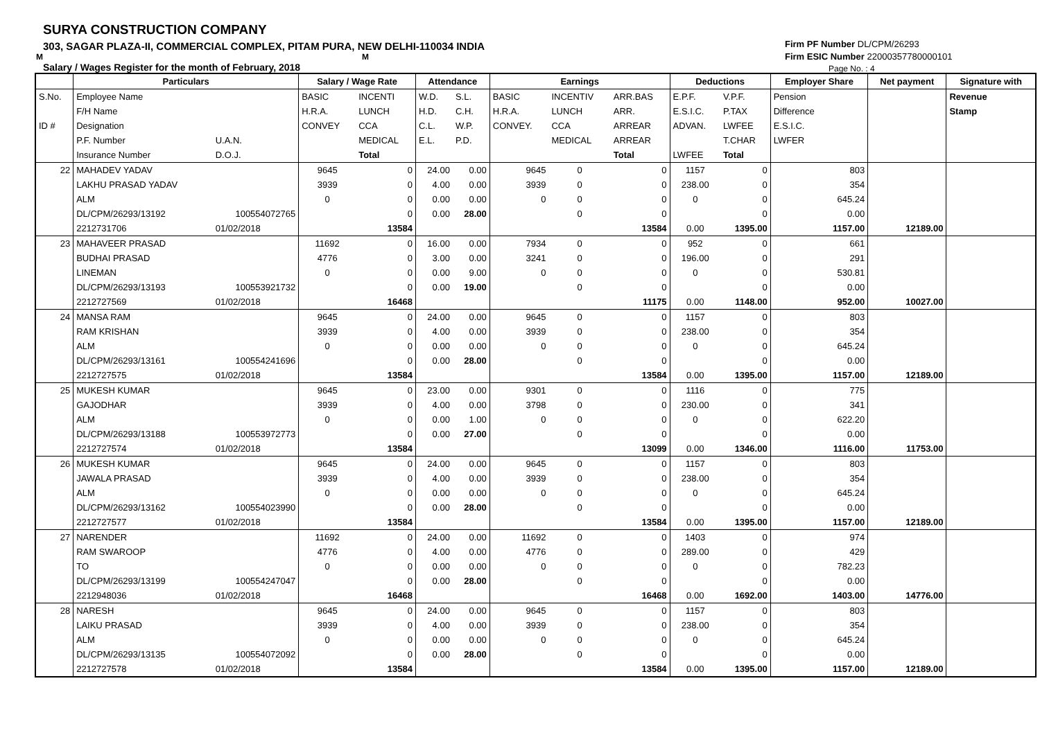SURYA CONSTRUCTION COMPANY
303, SAGAR PLAZA-II, COMMERCIAL COMPLEX, PITAM PURA, NEW DELHI-110034 INDIA
M M
Salary / Wages Register for the month of February, 2018
Firm PF Number DL/CPM/26293
Firm ESIC Number 22000357780000101
Page No. : 4
| | Particulars | | Salary / Wage Rate | | Attendance | | Earnings | | | Deductions | | Employer Share | Net payment | Signature with |
| --- | --- | --- | --- | --- | --- | --- | --- | --- | --- | --- | --- | --- | --- | --- |
| S.No. | Employee Name | | BASIC | INCENTI | W.D. | S.L. | BASIC | INCENTIV | ARR.BAS | E.P.F. | V.P.F. | Pension | | Revenue |
| | F/H Name | | H.R.A. | LUNCH | H.D. | C.H. | H.R.A. | LUNCH | ARR. | E.S.I.C. | P.TAX | Difference | | Stamp |
| ID # | Designation | | CONVEY | CCA | C.L. | W.P. | CONVEY. | CCA | ARREAR | ADVAN. | LWFEE | E.S.I.C. | | |
| | P.F. Number | U.A.N. | | MEDICAL | E.L. | P.D. | | MEDICAL | ARREAR | | T.CHAR | LWFER | | |
| | Insurance Number | D.O.J. | | Total | | | | | Total | LWFEE | Total | | | |
| 22 | MAHADEV YADAV | | 9645 | 0 | 24.00 | 0.00 | 9645 | 0 | 0 | 1157 | 0 | 803 | | |
| | LAKHU PRASAD YADAV | | 3939 | 0 | 4.00 | 0.00 | 3939 | 0 | 0 | 238.00 | 0 | 354 | | |
| | ALM | | 0 | 0 | 0.00 | 0.00 | 0 | 0 | 0 | 0 | 0 | 645.24 | | |
| | DL/CPM/26293/13192 | 100554072765 | | 0 | 0.00 | 28.00 | | 0 | 0 | | 0 | 0.00 | | |
| | 2212731706 | 01/02/2018 | | 13584 | | | | | 13584 | 0.00 | 1395.00 | 1157.00 | 12189.00 | |
| 23 | MAHAVEER PRASAD | | 11692 | 0 | 16.00 | 0.00 | 7934 | 0 | 0 | 952 | 0 | 661 | | |
| | BUDHAI PRASAD | | 4776 | 0 | 3.00 | 0.00 | 3241 | 0 | 0 | 196.00 | 0 | 291 | | |
| | LINEMAN | | 0 | 0 | 0.00 | 9.00 | 0 | 0 | 0 | 0 | 0 | 530.81 | | |
| | DL/CPM/26293/13193 | 100553921732 | | 0 | 0.00 | 19.00 | | 0 | 0 | | 0 | 0.00 | | |
| | 2212727569 | 01/02/2018 | | 16468 | | | | | 11175 | 0.00 | 1148.00 | 952.00 | 10027.00 | |
| 24 | MANSA RAM | | 9645 | 0 | 24.00 | 0.00 | 9645 | 0 | 0 | 1157 | 0 | 803 | | |
| | RAM KRISHAN | | 3939 | 0 | 4.00 | 0.00 | 3939 | 0 | 0 | 238.00 | 0 | 354 | | |
| | ALM | | 0 | 0 | 0.00 | 0.00 | 0 | 0 | 0 | 0 | 0 | 645.24 | | |
| | DL/CPM/26293/13161 | 100554241696 | | 0 | 0.00 | 28.00 | | 0 | 0 | | 0 | 0.00 | | |
| | 2212727575 | 01/02/2018 | | 13584 | | | | | 13584 | 0.00 | 1395.00 | 1157.00 | 12189.00 | |
| 25 | MUKESH KUMAR | | 9645 | 0 | 23.00 | 0.00 | 9301 | 0 | 0 | 1116 | 0 | 775 | | |
| | GAJODHAR | | 3939 | 0 | 4.00 | 0.00 | 3798 | 0 | 0 | 230.00 | 0 | 341 | | |
| | ALM | | 0 | 0 | 0.00 | 1.00 | 0 | 0 | 0 | 0 | 0 | 622.20 | | |
| | DL/CPM/26293/13188 | 100553972773 | | 0 | 0.00 | 27.00 | | 0 | 0 | | 0 | 0.00 | | |
| | 2212727574 | 01/02/2018 | | 13584 | | | | | 13099 | 0.00 | 1346.00 | 1116.00 | 11753.00 | |
| 26 | MUKESH KUMAR | | 9645 | 0 | 24.00 | 0.00 | 9645 | 0 | 0 | 1157 | 0 | 803 | | |
| | JAWALA PRASAD | | 3939 | 0 | 4.00 | 0.00 | 3939 | 0 | 0 | 238.00 | 0 | 354 | | |
| | ALM | | 0 | 0 | 0.00 | 0.00 | 0 | 0 | 0 | 0 | 0 | 645.24 | | |
| | DL/CPM/26293/13162 | 100554023990 | | 0 | 0.00 | 28.00 | | 0 | 0 | | 0 | 0.00 | | |
| | 2212727577 | 01/02/2018 | | 13584 | | | | | 13584 | 0.00 | 1395.00 | 1157.00 | 12189.00 | |
| 27 | NARENDER | | 11692 | 0 | 24.00 | 0.00 | 11692 | 0 | 0 | 1403 | 0 | 974 | | |
| | RAM SWAROOP | | 4776 | 0 | 4.00 | 0.00 | 4776 | 0 | 0 | 289.00 | 0 | 429 | | |
| | TO | | 0 | 0 | 0.00 | 0.00 | 0 | 0 | 0 | 0 | 0 | 782.23 | | |
| | DL/CPM/26293/13199 | 100554247047 | | 0 | 0.00 | 28.00 | | 0 | 0 | | 0 | 0.00 | | |
| | 2212948036 | 01/02/2018 | | 16468 | | | | | 16468 | 0.00 | 1692.00 | 1403.00 | 14776.00 | |
| 28 | NARESH | | 9645 | 0 | 24.00 | 0.00 | 9645 | 0 | 0 | 1157 | 0 | 803 | | |
| | LAIKU PRASAD | | 3939 | 0 | 4.00 | 0.00 | 3939 | 0 | 0 | 238.00 | 0 | 354 | | |
| | ALM | | 0 | 0 | 0.00 | 0.00 | 0 | 0 | 0 | 0 | 0 | 645.24 | | |
| | DL/CPM/26293/13135 | 100554072092 | | 0 | 0.00 | 28.00 | | 0 | 0 | | 0 | 0.00 | | |
| | 2212727578 | 01/02/2018 | | 13584 | | | | | 13584 | 0.00 | 1395.00 | 1157.00 | 12189.00 | |